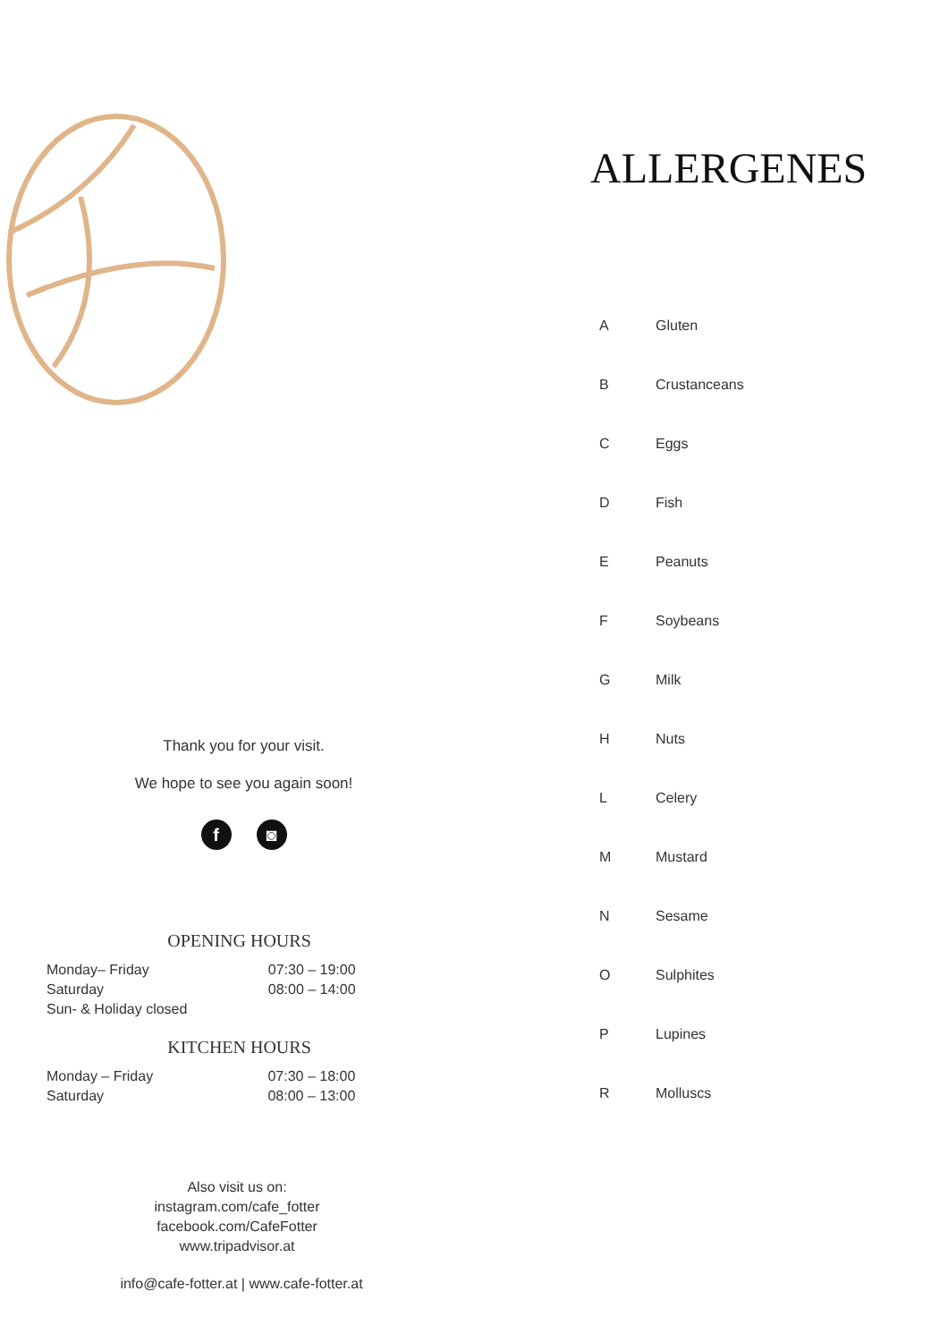Thank you for your visit.
We hope to see you again soon!
f ◙
OPENING HOURS
| Monday– Friday | 07:30 – 19:00 |
| Saturday | 08:00 – 14:00 |
| Sun- & Holiday closed | |
KITCHEN HOURS
| Monday – Friday | 07:30 – 18:00 |
| Saturday | 08:00 – 13:00 |
Also visit us on:
instagram.com/cafe_fotter
facebook.com/CafeFotter
www.tripadvisor.at
info@cafe-fotter.at | www.cafe-fotter.at
ALLERGENES
| A | Gluten |
| B | Crustanceans |
| C | Eggs |
| D | Fish |
| E | Peanuts |
| F | Soybeans |
| G | Milk |
| H | Nuts |
| L | Celery |
| M | Mustard |
| N | Sesame |
| O | Sulphites |
| P | Lupines |
| R | Molluscs |